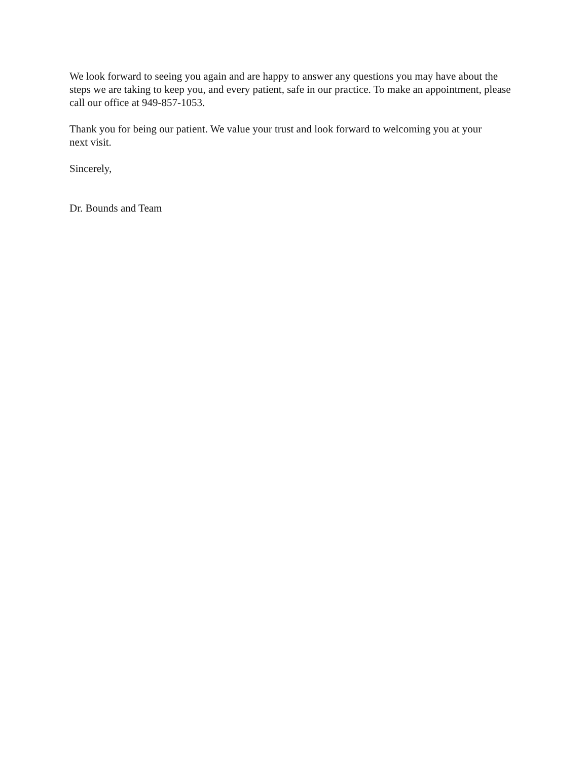We look forward to seeing you again and are happy to answer any questions you may have about the steps we are taking to keep you, and every patient, safe in our practice. To make an appointment, please call our office at 949-857-1053.
Thank you for being our patient. We value your trust and look forward to welcoming you at your next visit.
Sincerely,
Dr. Bounds and Team